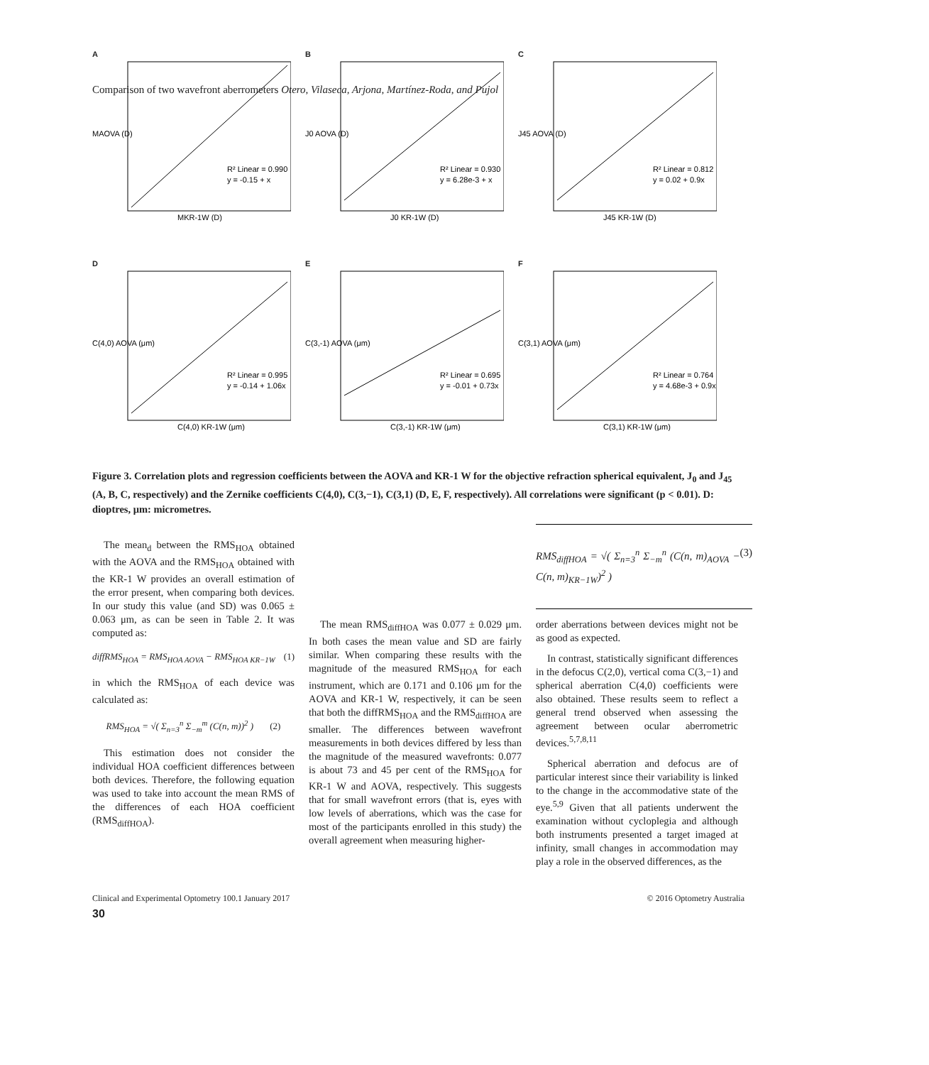Comparison of two wavefront aberrometers Otero, Vilaseca, Arjona, Martínez-Roda, and Pujol
A
R² Linear = 0.990
y = -0.15 + x
MKR-1W (D)
MAOVA (D)
B
R² Linear = 0.930
y = 6.28e-3 + x
J0 KR-1W (D)
J0 AOVA (D)
C
R² Linear = 0.812
y = 0.02 + 0.9x
J45 KR-1W (D)
J45 AOVA (D)
D
R² Linear = 0.995
y = -0.14 + 1.06x
C(4,0) KR-1W (μm)
C(4,0) AOVA (μm)
E
R² Linear = 0.695
y = -0.01 + 0.73x
C(3,-1) KR-1W (μm)
C(3,-1) AOVA (μm)
F
R² Linear = 0.764
y = 4.68e-3 + 0.9x
C(3,1) KR-1W (μm)
C(3,1) AOVA (μm)
Figure 3. Correlation plots and regression coefficients between the AOVA and KR-1 W for the objective refraction spherical equivalent, J<sub>0</sub> and J<sub>45</sub> (A, B, C, respectively) and the Zernike coefficients C(4,0), C(3,−1), C(3,1) (D, E, F, respectively). All correlations were significant (p < 0.01). D: dioptres, μm: micrometres.
The mean<sub>d</sub> between the RMS<sub>HOA</sub> obtained with the AOVA and the RMS<sub>HOA</sub> obtained with the KR-1 W provides an overall estimation of the error present, when comparing both devices. In our study this value (and SD) was 0.065 ± 0.063 μm, as can be seen in Table 2. It was computed as:
diffRMS<sub>HOA</sub> = RMS<sub>HOA AOVA</sub> − RMS<sub>HOA KR−1W</sub> (1)
in which the RMS<sub>HOA</sub> of each device was calculated as:
RMS<sub>HOA</sub> = √( Σ<sub>n=3</sub><sup>n</sup> Σ<sub>−m</sub><sup>m</sup> (C(n, m))<sup>2</sup> ) (2)
This estimation does not consider the individual HOA coefficient differences between both devices. Therefore, the following equation was used to take into account the mean RMS of the differences of each HOA coefficient (RMS<sub>diffHOA</sub>).
RMS<sub>diffHOA</sub> = √( Σ<sub>n=3</sub><sup>n</sup> Σ<sub>−m</sub><sup>n</sup> (C(n, m)<sub>AOVA</sub> − C(n, m)<sub>KR−1W</sub>)<sup>2</sup> ) (3)
The mean RMS<sub>diffHOA</sub> was 0.077 ± 0.029 μm. In both cases the mean value and SD are fairly similar. When comparing these results with the magnitude of the measured RMS<sub>HOA</sub> for each instrument, which are 0.171 and 0.106 μm for the AOVA and KR-1 W, respectively, it can be seen that both the diffRMS<sub>HOA</sub> and the RMS<sub>diffHOA</sub> are smaller. The differences between wavefront measurements in both devices differed by less than the magnitude of the measured wavefronts: 0.077 is about 73 and 45 per cent of the RMS<sub>HOA</sub> for KR-1 W and AOVA, respectively. This suggests that for small wavefront errors (that is, eyes with low levels of aberrations, which was the case for most of the participants enrolled in this study) the overall agreement when measuring higher-
order aberrations between devices might not be as good as expected.
In contrast, statistically significant differences in the defocus C(2,0), vertical coma C(3,−1) and spherical aberration C(4,0) coefficients were also obtained. These results seem to reflect a general trend observed when assessing the agreement between ocular aberrometric devices.<sup>5,7,8,11</sup>
Spherical aberration and defocus are of particular interest since their variability is linked to the change in the accommodative state of the eye.<sup>5,9</sup> Given that all patients underwent the examination without cycloplegia and although both instruments presented a target imaged at infinity, small changes in accommodation may play a role in the observed differences, as the
Clinical and Experimental Optometry 100.1 January 2017 © 2016 Optometry Australia
30